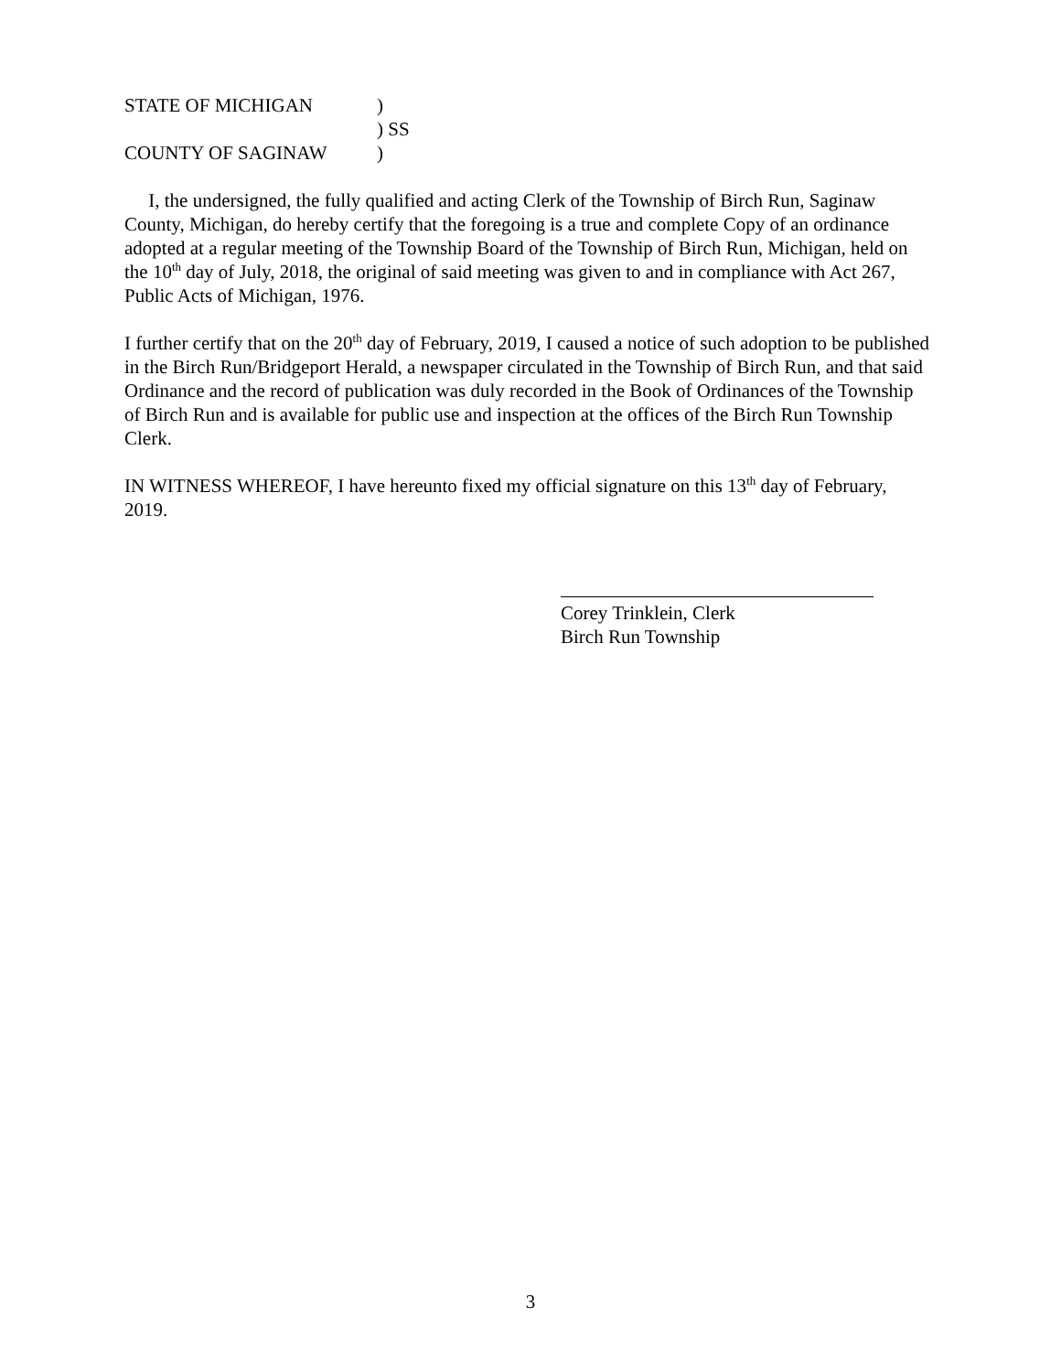STATE OF MICHIGAN)
) SS
COUNTY OF SAGINAW)
I, the undersigned, the fully qualified and acting Clerk of the Township of Birch Run, Saginaw County, Michigan, do hereby certify that the foregoing is a true and complete Copy of an ordinance adopted at a regular meeting of the Township Board of the Township of Birch Run, Michigan, held on the 10<sup>th</sup> day of July, 2018, the original of said meeting was given to and in compliance with Act 267, Public Acts of Michigan, 1976.
I further certify that on the 20<sup>th</sup> day of February, 2019, I caused a notice of such adoption to be published in the Birch Run/Bridgeport Herald, a newspaper circulated in the Township of Birch Run, and that said Ordinance and the record of publication was duly recorded in the Book of Ordinances of the Township of Birch Run and is available for public use and inspection at the offices of the Birch Run Township Clerk.
IN WITNESS WHEREOF, I have hereunto fixed my official signature on this 13<sup>th</sup> day of February, 2019.
Corey Trinklein, Clerk
Birch Run Township
3